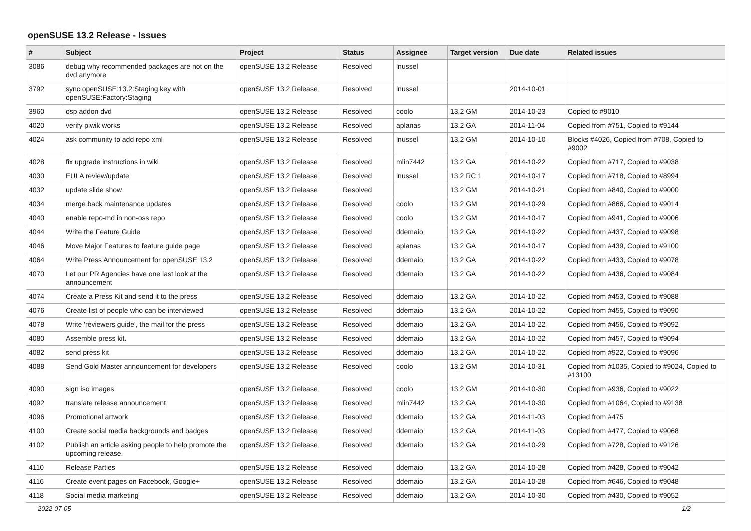openSUSE 13.2 Release - Issues
| # | Subject | Project | Status | Assignee | Target version | Due date | Related issues |
| --- | --- | --- | --- | --- | --- | --- | --- |
| 3086 | debug why recommended packages are not on the dvd anymore | openSUSE 13.2 Release | Resolved | lnussel | | | |
| 3792 | sync openSUSE:13.2:Staging key with openSUSE:Factory:Staging | openSUSE 13.2 Release | Resolved | lnussel | | 2014-10-01 | |
| 3960 | osp addon dvd | openSUSE 13.2 Release | Resolved | coolo | 13.2 GM | 2014-10-23 | Copied to #9010 |
| 4020 | verify piwik works | openSUSE 13.2 Release | Resolved | aplanas | 13.2 GA | 2014-11-04 | Copied from #751, Copied to #9144 |
| 4024 | ask community to add repo xml | openSUSE 13.2 Release | Resolved | lnussel | 13.2 GM | 2014-10-10 | Blocks #4026, Copied from #708, Copied to #9002 |
| 4028 | fix upgrade instructions in wiki | openSUSE 13.2 Release | Resolved | mlin7442 | 13.2 GA | 2014-10-22 | Copied from #717, Copied to #9038 |
| 4030 | EULA review/update | openSUSE 13.2 Release | Resolved | lnussel | 13.2 RC 1 | 2014-10-17 | Copied from #718, Copied to #8994 |
| 4032 | update slide show | openSUSE 13.2 Release | Resolved | | 13.2 GM | 2014-10-21 | Copied from #840, Copied to #9000 |
| 4034 | merge back maintenance updates | openSUSE 13.2 Release | Resolved | coolo | 13.2 GM | 2014-10-29 | Copied from #866, Copied to #9014 |
| 4040 | enable repo-md in non-oss repo | openSUSE 13.2 Release | Resolved | coolo | 13.2 GM | 2014-10-17 | Copied from #941, Copied to #9006 |
| 4044 | Write the Feature Guide | openSUSE 13.2 Release | Resolved | ddemaio | 13.2 GA | 2014-10-22 | Copied from #437, Copied to #9098 |
| 4046 | Move Major Features to feature guide page | openSUSE 13.2 Release | Resolved | aplanas | 13.2 GA | 2014-10-17 | Copied from #439, Copied to #9100 |
| 4064 | Write Press Announcement for openSUSE 13.2 | openSUSE 13.2 Release | Resolved | ddemaio | 13.2 GA | 2014-10-22 | Copied from #433, Copied to #9078 |
| 4070 | Let our PR Agencies have one last look at the announcement | openSUSE 13.2 Release | Resolved | ddemaio | 13.2 GA | 2014-10-22 | Copied from #436, Copied to #9084 |
| 4074 | Create a Press Kit and send it to the press | openSUSE 13.2 Release | Resolved | ddemaio | 13.2 GA | 2014-10-22 | Copied from #453, Copied to #9088 |
| 4076 | Create list of people who can be interviewed | openSUSE 13.2 Release | Resolved | ddemaio | 13.2 GA | 2014-10-22 | Copied from #455, Copied to #9090 |
| 4078 | Write 'reviewers guide', the mail for the press | openSUSE 13.2 Release | Resolved | ddemaio | 13.2 GA | 2014-10-22 | Copied from #456, Copied to #9092 |
| 4080 | Assemble press kit. | openSUSE 13.2 Release | Resolved | ddemaio | 13.2 GA | 2014-10-22 | Copied from #457, Copied to #9094 |
| 4082 | send press kit | openSUSE 13.2 Release | Resolved | ddemaio | 13.2 GA | 2014-10-22 | Copied from #922, Copied to #9096 |
| 4088 | Send Gold Master announcement for developers | openSUSE 13.2 Release | Resolved | coolo | 13.2 GM | 2014-10-31 | Copied from #1035, Copied to #9024, Copied to #13100 |
| 4090 | sign iso images | openSUSE 13.2 Release | Resolved | coolo | 13.2 GM | 2014-10-30 | Copied from #936, Copied to #9022 |
| 4092 | translate release announcement | openSUSE 13.2 Release | Resolved | mlin7442 | 13.2 GA | 2014-10-30 | Copied from #1064, Copied to #9138 |
| 4096 | Promotional artwork | openSUSE 13.2 Release | Resolved | ddemaio | 13.2 GA | 2014-11-03 | Copied from #475 |
| 4100 | Create social media backgrounds and badges | openSUSE 13.2 Release | Resolved | ddemaio | 13.2 GA | 2014-11-03 | Copied from #477, Copied to #9068 |
| 4102 | Publish an article asking people to help promote the upcoming release. | openSUSE 13.2 Release | Resolved | ddemaio | 13.2 GA | 2014-10-29 | Copied from #728, Copied to #9126 |
| 4110 | Release Parties | openSUSE 13.2 Release | Resolved | ddemaio | 13.2 GA | 2014-10-28 | Copied from #428, Copied to #9042 |
| 4116 | Create event pages on Facebook, Google+ | openSUSE 13.2 Release | Resolved | ddemaio | 13.2 GA | 2014-10-28 | Copied from #646, Copied to #9048 |
| 4118 | Social media marketing | openSUSE 13.2 Release | Resolved | ddemaio | 13.2 GA | 2014-10-30 | Copied from #430, Copied to #9052 |
2022-07-05 1/2